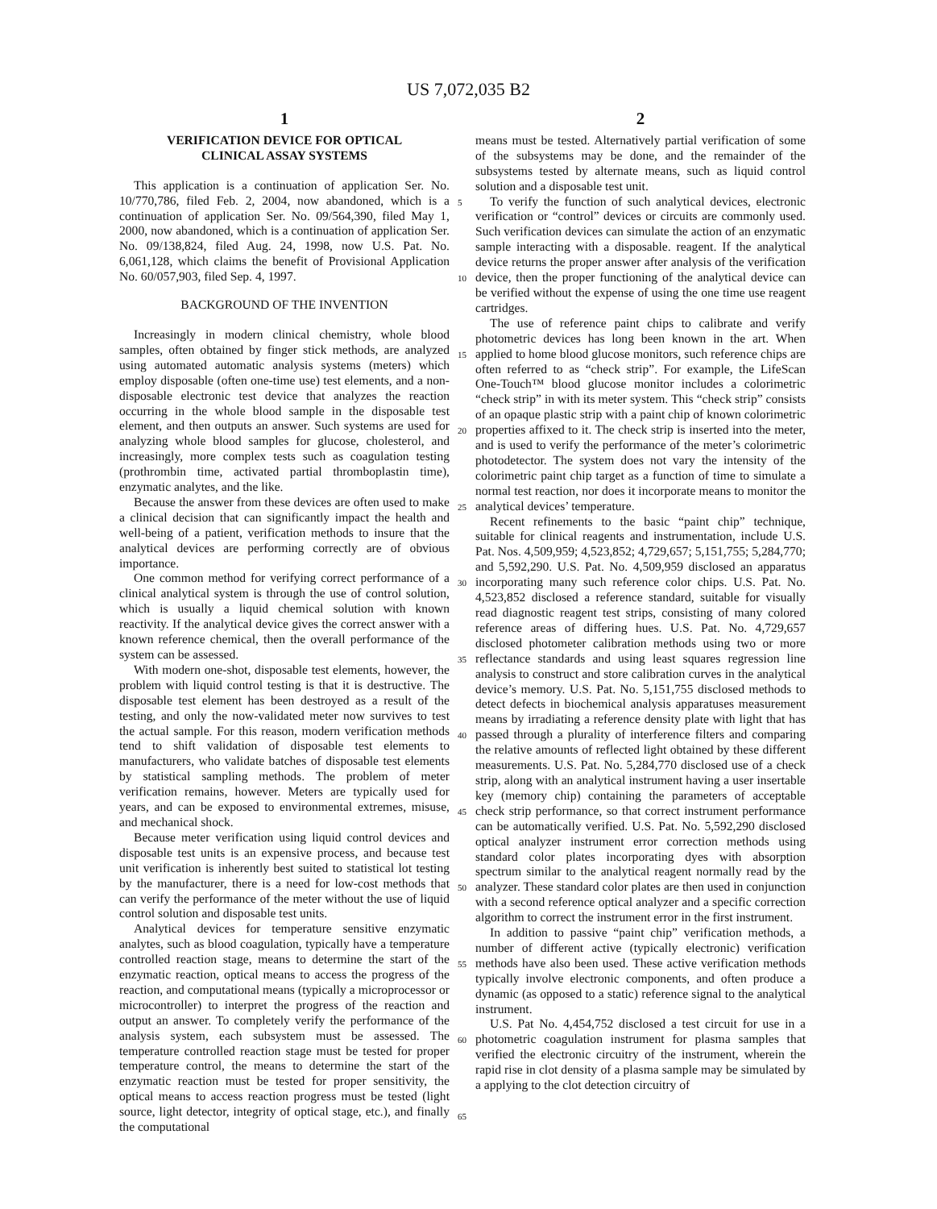US 7,072,035 B2
1
VERIFICATION DEVICE FOR OPTICAL
CLINICAL ASSAY SYSTEMS
This application is a continuation of application Ser. No. 10/770,786, filed Feb. 2, 2004, now abandoned, which is a continuation of application Ser. No. 09/564,390, filed May 1, 2000, now abandoned, which is a continuation of application Ser. No. 09/138,824, filed Aug. 24, 1998, now U.S. Pat. No. 6,061,128, which claims the benefit of Provisional Application No. 60/057,903, filed Sep. 4, 1997.
BACKGROUND OF THE INVENTION
Increasingly in modern clinical chemistry, whole blood samples, often obtained by finger stick methods, are analyzed using automated automatic analysis systems (meters) which employ disposable (often one-time use) test elements, and a non-disposable electronic test device that analyzes the reaction occurring in the whole blood sample in the disposable test element, and then outputs an answer. Such systems are used for analyzing whole blood samples for glucose, cholesterol, and increasingly, more complex tests such as coagulation testing (prothrombin time, activated partial thromboplastin time), enzymatic analytes, and the like.
Because the answer from these devices are often used to make a clinical decision that can significantly impact the health and well-being of a patient, verification methods to insure that the analytical devices are performing correctly are of obvious importance.
One common method for verifying correct performance of a clinical analytical system is through the use of control solution, which is usually a liquid chemical solution with known reactivity. If the analytical device gives the correct answer with a known reference chemical, then the overall performance of the system can be assessed.
With modern one-shot, disposable test elements, however, the problem with liquid control testing is that it is destructive. The disposable test element has been destroyed as a result of the testing, and only the now-validated meter now survives to test the actual sample. For this reason, modern verification methods tend to shift validation of disposable test elements to manufacturers, who validate batches of disposable test elements by statistical sampling methods. The problem of meter verification remains, however. Meters are typically used for years, and can be exposed to environmental extremes, misuse, and mechanical shock.
Because meter verification using liquid control devices and disposable test units is an expensive process, and because test unit verification is inherently best suited to statistical lot testing by the manufacturer, there is a need for low-cost methods that can verify the performance of the meter without the use of liquid control solution and disposable test units.
Analytical devices for temperature sensitive enzymatic analytes, such as blood coagulation, typically have a temperature controlled reaction stage, means to determine the start of the enzymatic reaction, optical means to access the progress of the reaction, and computational means (typically a microprocessor or microcontroller) to interpret the progress of the reaction and output an answer. To completely verify the performance of the analysis system, each subsystem must be assessed. The temperature controlled reaction stage must be tested for proper temperature control, the means to determine the start of the enzymatic reaction must be tested for proper sensitivity, the optical means to access reaction progress must be tested (light source, light detector, integrity of optical stage, etc.), and finally the computational
2
means must be tested. Alternatively partial verification of some of the subsystems may be done, and the remainder of the subsystems tested by alternate means, such as liquid control solution and a disposable test unit.
To verify the function of such analytical devices, electronic verification or “control” devices or circuits are commonly used. Such verification devices can simulate the action of an enzymatic sample interacting with a disposable. reagent. If the analytical device returns the proper answer after analysis of the verification device, then the proper functioning of the analytical device can be verified without the expense of using the one time use reagent cartridges.
The use of reference paint chips to calibrate and verify photometric devices has long been known in the art. When applied to home blood glucose monitors, such reference chips are often referred to as “check strip”. For example, the LifeScan One-Touch™ blood glucose monitor includes a colorimetric “check strip” in with its meter system. This “check strip” consists of an opaque plastic strip with a paint chip of known colorimetric properties affixed to it. The check strip is inserted into the meter, and is used to verify the performance of the meter’s colorimetric photodetector. The system does not vary the intensity of the colorimetric paint chip target as a function of time to simulate a normal test reaction, nor does it incorporate means to monitor the analytical devices’ temperature.
Recent refinements to the basic “paint chip” technique, suitable for clinical reagents and instrumentation, include U.S. Pat. Nos. 4,509,959; 4,523,852; 4,729,657; 5,151,755; 5,284,770; and 5,592,290. U.S. Pat. No. 4,509,959 disclosed an apparatus incorporating many such reference color chips. U.S. Pat. No. 4,523,852 disclosed a reference standard, suitable for visually read diagnostic reagent test strips, consisting of many colored reference areas of differing hues. U.S. Pat. No. 4,729,657 disclosed photometer calibration methods using two or more reflectance standards and using least squares regression line analysis to construct and store calibration curves in the analytical device’s memory. U.S. Pat. No. 5,151,755 disclosed methods to detect defects in biochemical analysis apparatuses measurement means by irradiating a reference density plate with light that has passed through a plurality of interference filters and comparing the relative amounts of reflected light obtained by these different measurements. U.S. Pat. No. 5,284,770 disclosed use of a check strip, along with an analytical instrument having a user insertable key (memory chip) containing the parameters of acceptable check strip performance, so that correct instrument performance can be automatically verified. U.S. Pat. No. 5,592,290 disclosed optical analyzer instrument error correction methods using standard color plates incorporating dyes with absorption spectrum similar to the analytical reagent normally read by the analyzer. These standard color plates are then used in conjunction with a second reference optical analyzer and a specific correction algorithm to correct the instrument error in the first instrument.
In addition to passive “paint chip” verification methods, a number of different active (typically electronic) verification methods have also been used. These active verification methods typically involve electronic components, and often produce a dynamic (as opposed to a static) reference signal to the analytical instrument.
U.S. Pat No. 4,454,752 disclosed a test circuit for use in a photometric coagulation instrument for plasma samples that verified the electronic circuitry of the instrument, wherein the rapid rise in clot density of a plasma sample may be simulated by a applying to the clot detection circuitry of
5
10
15
20
25
30
35
40
45
50
55
60
65